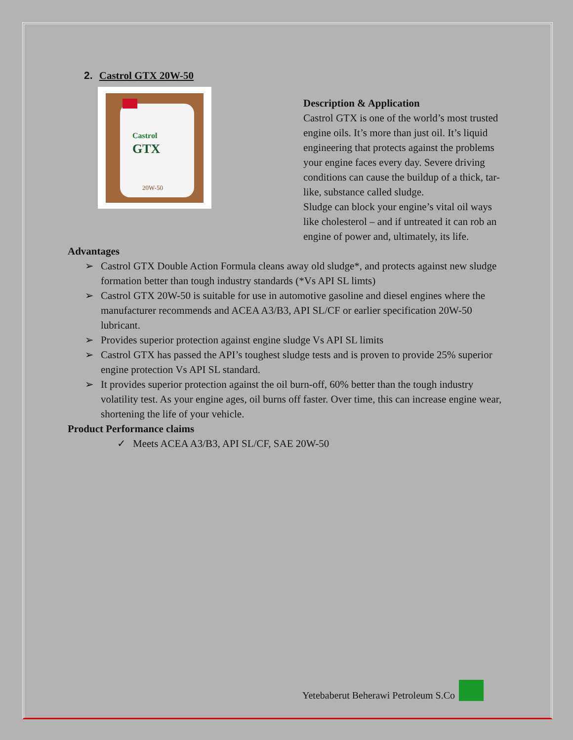2. Castrol GTX 20W-50
Castrol
GTX
20W-50
Description & Application
Castrol GTX is one of the world’s most trusted engine oils. It’s more than just oil. It’s liquid engineering that protects against the problems your engine faces every day. Severe driving conditions can cause the buildup of a thick, tar-like, substance called sludge.
Sludge can block your engine’s vital oil ways like cholesterol – and if untreated it can rob an engine of power and, ultimately, its life.
Advantages
➢ Castrol GTX Double Action Formula cleans away old sludge*, and protects against new sludge formation better than tough industry standards (*Vs API SL limts)
➢ Castrol GTX 20W-50 is suitable for use in automotive gasoline and diesel engines where the manufacturer recommends and ACEA A3/B3, API SL/CF or earlier specification 20W-50 lubricant.
➢ Provides superior protection against engine sludge Vs API SL limits
➢ Castrol GTX has passed the API’s toughest sludge tests and is proven to provide 25% superior engine protection Vs API SL standard.
➢ It provides superior protection against the oil burn-off, 60% better than the tough industry volatility test. As your engine ages, oil burns off faster. Over time, this can increase engine wear, shortening the life of your vehicle.
Product Performance claims
✓ Meets ACEA A3/B3, API SL/CF, SAE 20W-50
Yetebaberut Beherawi Petroleum S.Co